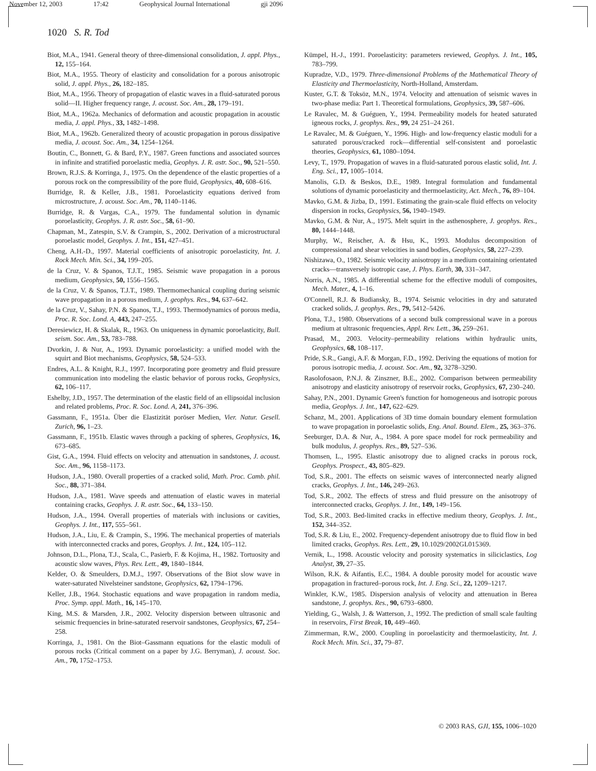November 12, 2003 17:42 Geophysical Journal International gji 2096
1020 S. R. Tod
Biot, M.A., 1941. General theory of three-dimensional consolidation, J. appl. Phys., 12, 155–164.
Biot, M.A., 1955. Theory of elasticity and consolidation for a porous anisotropic solid, J. appl. Phys., 26, 182–185.
Biot, M.A., 1956. Theory of propagation of elastic waves in a fluid-saturated porous solid—II. Higher frequency range, J. acoust. Soc. Am., 28, 179–191.
Biot, M.A., 1962a. Mechanics of deformation and acoustic propagation in acoustic media, J. appl. Phys., 33, 1482–1498.
Biot, M.A., 1962b. Generalized theory of acoustic propagation in porous dissipative media, J. acoust. Soc. Am., 34, 1254–1264.
Boutin, C., Bonnett, G. & Bard, P.Y., 1987. Green functions and associated sources in infinite and stratified poroelastic media, Geophys. J. R. astr. Soc., 90, 521–550.
Brown, R.J.S. & Korringa, J., 1975. On the dependence of the elastic properties of a porous rock on the compressibility of the pore fluid, Geophysics, 40, 608–616.
Burridge, R. & Keller, J.B., 1981. Poroelasticity equations derived from microstructure, J. acoust. Soc. Am., 70, 1140–1146.
Burridge, R. & Vargas, C.A., 1979. The fundamental solution in dynamic poroelasticity, Geophys. J. R. astr. Soc., 58, 61–90.
Chapman, M., Zatespin, S.V. & Crampin, S., 2002. Derivation of a microstructural poroelastic model, Geophys. J. Int., 151, 427–451.
Cheng, A.H.-D., 1997. Material coefficients of anisotropic poroelasticity, Int. J. Rock Mech. Min. Sci., 34, 199–205.
de la Cruz, V. & Spanos, T.J.T., 1985. Seismic wave propagation in a porous medium, Geophysics, 50, 1556–1565.
de la Cruz, V. & Spanos, T.J.T., 1989. Thermomechanical coupling during seismic wave propagation in a porous medium, J. geophys. Res., 94, 637–642.
de la Cruz, V., Sahay, P.N. & Spanos, T.J., 1993. Thermodynamics of porous media, Proc. R. Soc. Lond. A, 443, 247–255.
Deresiewicz, H. & Skalak, R., 1963. On uniqueness in dynamic poroelasticity, Bull. seism. Soc. Am., 53, 783–788.
Dvorkin, J. & Nur, A., 1993. Dynamic poroelasticity: a unified model with the squirt and Biot mechanisms, Geophysics, 58, 524–533.
Endres, A.L. & Knight, R.J., 1997. Incorporating pore geometry and fluid pressure communication into modeling the elastic behavior of porous rocks, Geophysics, 62, 106–117.
Eshelby, J.D., 1957. The determination of the elastic field of an ellipsoidal inclusion and related problems, Proc. R. Soc. Lond. A, 241, 376–396.
Gassmann, F., 1951a. Über die Elastizität poröser Medien, Vier. Natur. Gesell. Zurich, 96, 1–23.
Gassmann, F., 1951b. Elastic waves through a packing of spheres, Geophysics, 16, 673–685.
Gist, G.A., 1994. Fluid effects on velocity and attenuation in sandstones, J. acoust. Soc. Am., 96, 1158–1173.
Hudson, J.A., 1980. Overall properties of a cracked solid, Math. Proc. Camb. phil. Soc., 88, 371–384.
Hudson, J.A., 1981. Wave speeds and attenuation of elastic waves in material containing cracks, Geophys. J. R. astr. Soc., 64, 133–150.
Hudson, J.A., 1994. Overall properties of materials with inclusions or cavities, Geophys. J. Int., 117, 555–561.
Hudson, J.A., Liu, E. & Crampin, S., 1996. The mechanical properties of materials with interconnected cracks and pores, Geophys. J. Int., 124, 105–112.
Johnson, D.L., Plona, T.J., Scala, C., Pasierb, F. & Kojima, H., 1982. Tortuosity and acoustic slow waves, Phys. Rev. Lett., 49, 1840–1844.
Kelder, O. & Smeulders, D.M.J., 1997. Observations of the Biot slow wave in water-saturated Nivelsteiner sandstone, Geophysics, 62, 1794–1796.
Keller, J.B., 1964. Stochastic equations and wave propagation in random media, Proc. Symp. appl. Math., 16, 145–170.
King, M.S. & Marsden, J.R., 2002. Velocity dispersion between ultrasonic and seismic frequencies in brine-saturated reservoir sandstones, Geophysics, 67, 254–258.
Korringa, J., 1981. On the Biot–Gassmann equations for the elastic moduli of porous rocks (Critical comment on a paper by J.G. Berryman), J. acoust. Soc. Am., 70, 1752–1753.
Kümpel, H.-J., 1991. Poroelasticity: parameters reviewed, Geophys. J. Int., 105, 783–799.
Kupradze, V.D., 1979. Three-dimensional Problems of the Mathematical Theory of Elasticity and Thermoelasticity, North-Holland, Amsterdam.
Kuster, G.T. & Toksöz, M.N., 1974. Velocity and attenuation of seismic waves in two-phase media: Part 1. Theoretical formulations, Geophysics, 39, 587–606.
Le Ravalec, M. & Guéguen, Y., 1994. Permeability models for heated saturated igneous rocks, J. geophys. Res., 99, 24 251–24 261.
Le Ravalec, M. & Guéguen, Y., 1996. High- and low-frequency elastic moduli for a saturated porous/cracked rock—differential self-consistent and poroelastic theories, Geophysics, 61, 1080–1094.
Levy, T., 1979. Propagation of waves in a fluid-saturated porous elastic solid, Int. J. Eng. Sci., 17, 1005–1014.
Manolis, G.D. & Beskos, D.E., 1989. Integral formulation and fundamental solutions of dynamic poroelasticity and thermoelasticity, Act. Mech., 76, 89–104.
Mavko, G.M. & Jizba, D., 1991. Estimating the grain-scale fluid effects on velocity dispersion in rocks, Geophysics, 56, 1940–1949.
Mavko, G.M. & Nur, A., 1975. Melt squirt in the asthenosphere, J. geophys. Res., 80, 1444–1448.
Murphy, W., Reischer, A. & Hsu, K., 1993. Modulus decomposition of compressional and shear velocities in sand bodies, Geophysics, 58, 227–239.
Nishizawa, O., 1982. Seismic velocity anisotropy in a medium containing orientated cracks—transversely isotropic case, J. Phys. Earth, 30, 331–347.
Norris, A.N., 1985. A differential scheme for the effective moduli of composites, Mech. Mater., 4, 1–16.
O'Connell, R.J. & Budiansky, B., 1974. Seismic velocities in dry and saturated cracked solids, J. geophys. Res., 79, 5412–5426.
Plona, T.J., 1980. Observations of a second bulk compressional wave in a porous medium at ultrasonic frequencies, Appl. Rev. Lett., 36, 259–261.
Prasad, M., 2003. Velocity–permeability relations within hydraulic units, Geophysics, 68, 108–117.
Pride, S.R., Gangi, A.F. & Morgan, F.D., 1992. Deriving the equations of motion for porous isotropic media, J. acoust. Soc. Am., 92, 3278–3290.
Rasolofosaon, P.N.J. & Zinszner, B.E., 2002. Comparison between permeability anisotropy and elasticity anisotropy of reservoir rocks, Geophysics, 67, 230–240.
Sahay, P.N., 2001. Dynamic Green's function for homogeneous and isotropic porous media, Geophys. J. Int., 147, 622–629.
Schanz, M., 2001. Applications of 3D time domain boundary element formulation to wave propagation in poroelastic solids, Eng. Anal. Bound. Elem., 25, 363–376.
Seeburger, D.A. & Nur, A., 1984. A pore space model for rock permeability and bulk modulus, J. geophys. Res., 89, 527–536.
Thomsen, L., 1995. Elastic anisotropy due to aligned cracks in porous rock, Geophys. Prospect., 43, 805–829.
Tod, S.R., 2001. The effects on seismic waves of interconnected nearly aligned cracks, Geophys. J. Int., 146, 249–263.
Tod, S.R., 2002. The effects of stress and fluid pressure on the anisotropy of interconnected cracks, Geophys. J. Int., 149, 149–156.
Tod, S.R., 2003. Bed-limited cracks in effective medium theory, Geophys. J. Int., 152, 344–352.
Tod, S.R. & Liu, E., 2002. Frequency-dependent anisotropy due to fluid flow in bed limited cracks, Geophys. Res. Lett., 29, 10.1029/2002GL015369.
Vernik, L., 1998. Acoustic velocity and porosity systematics in siliciclastics, Log Analyst, 39, 27–35.
Wilson, R.K. & Aifantis, E.C., 1984. A double porosity model for acoustic wave propagation in fractured–porous rock, Int. J. Eng. Sci., 22, 1209–1217.
Winkler, K.W., 1985. Dispersion analysis of velocity and attenuation in Berea sandstone, J. geophys. Res., 90, 6793–6800.
Yielding, G., Walsh, J. & Watterson, J., 1992. The prediction of small scale faulting in reservoirs, First Break, 10, 449–460.
Zimmerman, R.W., 2000. Coupling in poroelasticity and thermoelasticity, Int. J. Rock Mech. Min. Sci., 37, 79–87.
© 2003 RAS, GJI, 155, 1006–1020